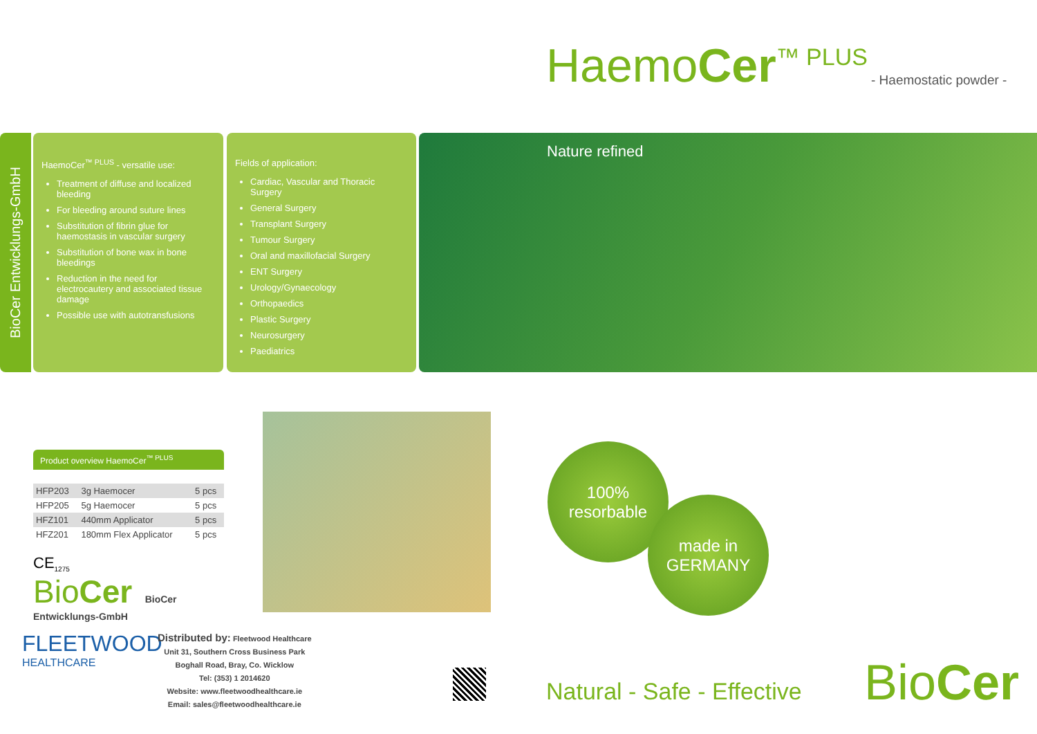HaemoCer<sup>™ PLUS</sup>
- Haemostatic powder -
BioCer Entwicklungs-GmbH
HaemoCer<sup>™ PLUS</sup> - versatile use:
Treatment of diffuse and localized bleeding
For bleeding around suture lines
Substitution of fibrin glue for haemostasis in vascular surgery
Substitution of bone wax in bone bleedings
Reduction in the need for electrocautery and associated tissue damage
Possible use with autotransfusions
Fields of application:
Cardiac, Vascular and Thoracic Surgery
General Surgery
Transplant Surgery
Tumour Surgery
Oral and maxillofacial Surgery
ENT Surgery
Urology/Gynaecology
Orthopaedics
Plastic Surgery
Neurosurgery
Paediatrics
Nature refined
Product overview HaemoCer<sup>™ PLUS</sup>
| HFP203 | 3g Haemocer | 5 pcs |
| HFP205 | 5g Haemocer | 5 pcs |
| HFZ101 | 440mm Applicator | 5 pcs |
| HFZ201 | 180mm Flex Applicator | 5 pcs |
CE<sub>1275</sub>
BioCer BioCer Entwicklungs-GmbH
100%
resorbable
made in
GERMANY
FLEETWOOD
HEALTHCARE
Distributed by: Fleetwood Healthcare
Unit 31, Southern Cross Business Park
Boghall Road, Bray, Co. Wicklow
Tel: (353) 1 2014620
Website: www.fleetwoodhealthcare.ie
Email: sales@fleetwoodhealthcare.ie
Natural - Safe - Effective BioCer